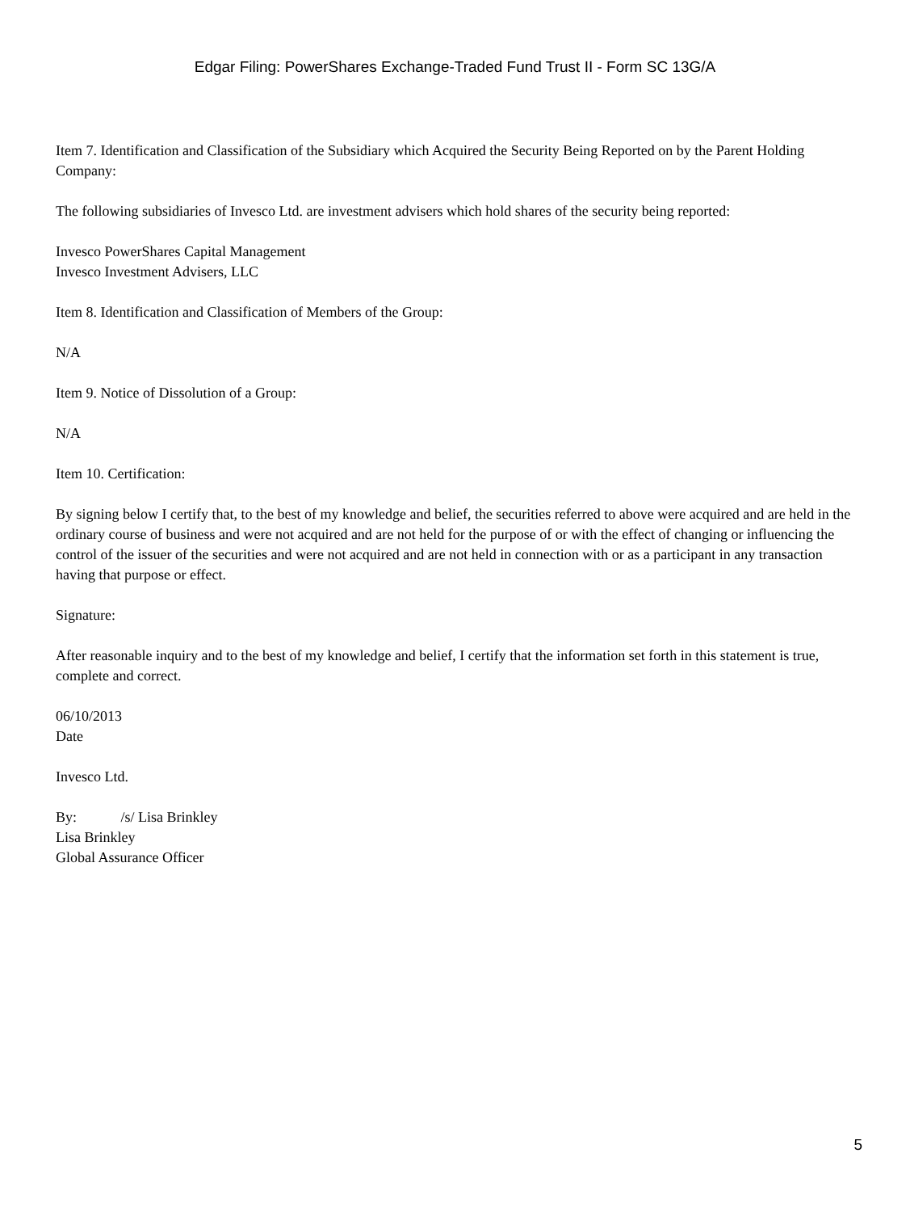Edgar Filing: PowerShares Exchange-Traded Fund Trust II - Form SC 13G/A
Item 7. Identification and Classification of the Subsidiary which Acquired the Security Being Reported on by the Parent Holding Company:
The following subsidiaries of Invesco Ltd. are investment advisers which hold shares of the security being reported:
Invesco PowerShares Capital Management
Invesco Investment Advisers, LLC
Item 8. Identification and Classification of Members of the Group:
N/A
Item 9. Notice of Dissolution of a Group:
N/A
Item 10. Certification:
By signing below I certify that, to the best of my knowledge and belief, the securities referred to above were acquired and are held in the ordinary course of business and were not acquired and are not held for the purpose of or with the effect of changing or influencing the control of the issuer of the securities and were not acquired and are not held in connection with or as a participant in any transaction having that purpose or effect.
Signature:
After reasonable inquiry and to the best of my knowledge and belief, I certify that the information set forth in this statement is true, complete and correct.
06/10/2013
Date
Invesco Ltd.
By: /s/ Lisa Brinkley
Lisa Brinkley
Global Assurance Officer
5